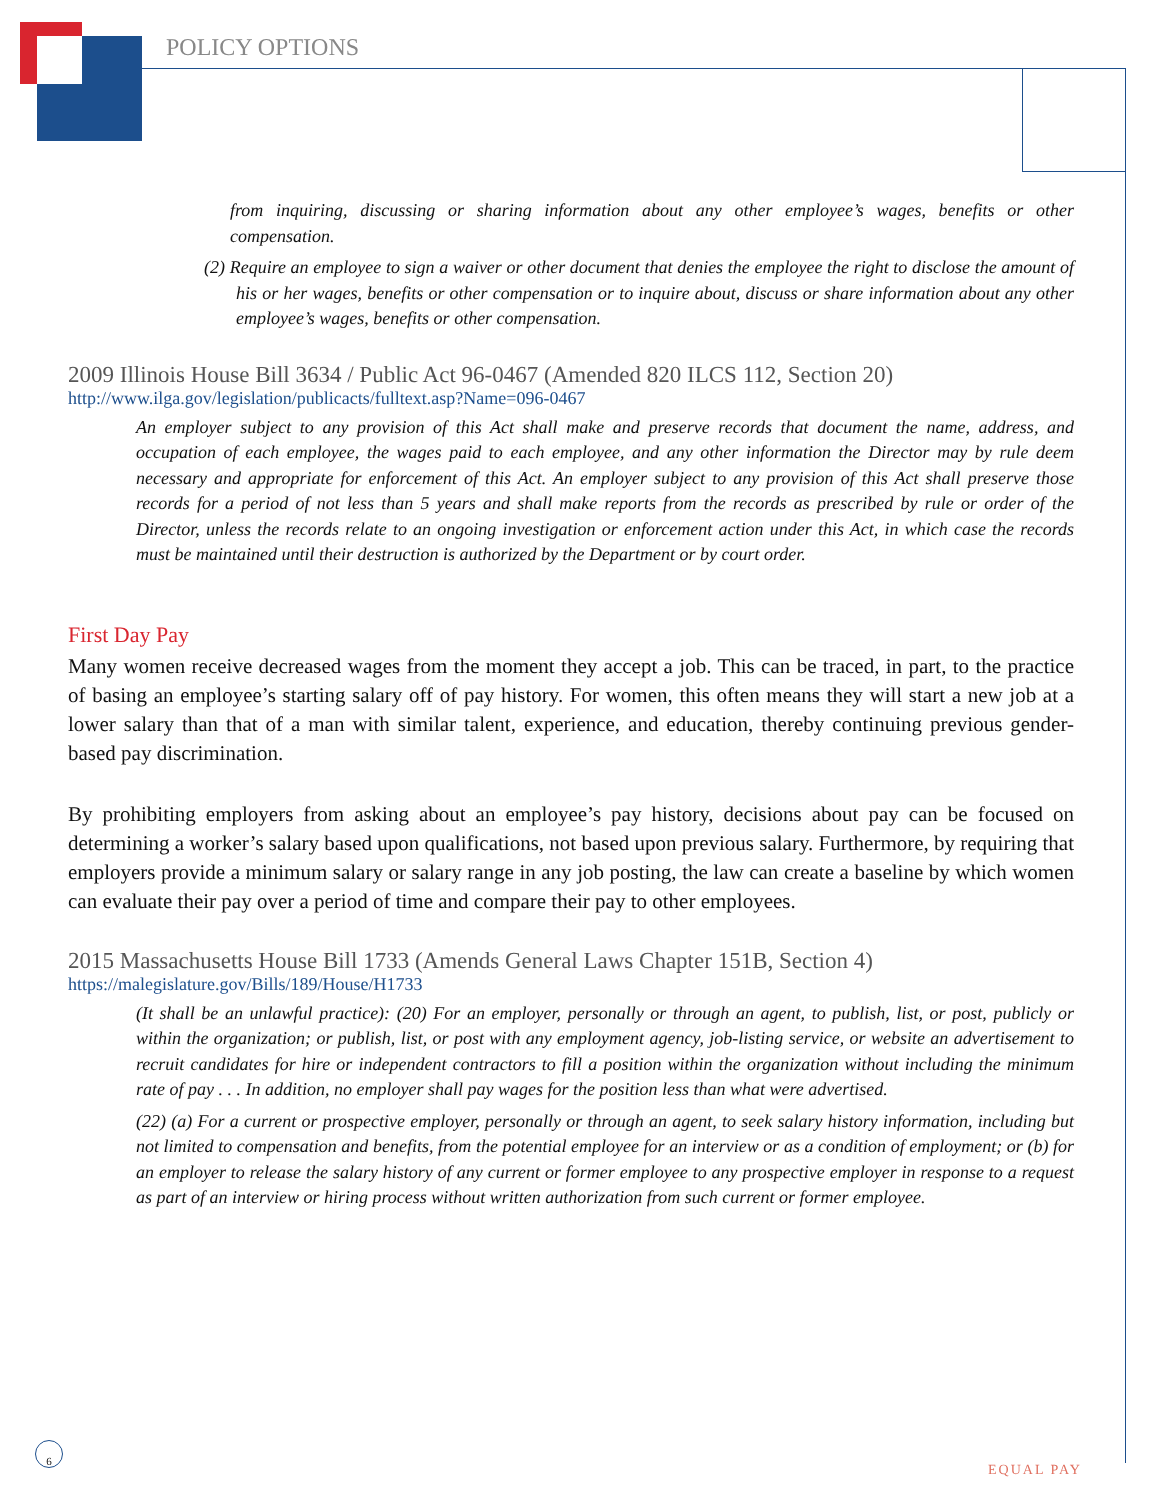POLICY OPTIONS
from inquiring, discussing or sharing information about any other employee’s wages, benefits or other compensation.
(2) Require an employee to sign a waiver or other document that denies the employee the right to disclose the amount of his or her wages, benefits or other compensation or to inquire about, discuss or share information about any other employee’s wages, benefits or other compensation.
2009 Illinois House Bill 3634 / Public Act 96-0467 (Amended 820 ILCS 112, Section 20)
http://www.ilga.gov/legislation/publicacts/fulltext.asp?Name=096-0467
An employer subject to any provision of this Act shall make and preserve records that document the name, address, and occupation of each employee, the wages paid to each employee, and any other information the Director may by rule deem necessary and appropriate for enforcement of this Act. An employer subject to any provision of this Act shall preserve those records for a period of not less than 5 years and shall make reports from the records as prescribed by rule or order of the Director, unless the records relate to an ongoing investigation or enforcement action under this Act, in which case the records must be maintained until their destruction is authorized by the Department or by court order.
First Day Pay
Many women receive decreased wages from the moment they accept a job. This can be traced, in part, to the practice of basing an employee’s starting salary off of pay history. For women, this often means they will start a new job at a lower salary than that of a man with similar talent, experience, and education, thereby continuing previous gender-based pay discrimination.
By prohibiting employers from asking about an employee’s pay history, decisions about pay can be focused on determining a worker’s salary based upon qualifications, not based upon previous salary. Furthermore, by requiring that employers provide a minimum salary or salary range in any job posting, the law can create a baseline by which women can evaluate their pay over a period of time and compare their pay to other employees.
2015 Massachusetts House Bill 1733 (Amends General Laws Chapter 151B, Section 4)
https://malegislature.gov/Bills/189/House/H1733
(It shall be an unlawful practice): (20) For an employer, personally or through an agent, to publish, list, or post, publicly or within the organization; or publish, list, or post with any employment agency, job-listing service, or website an advertisement to recruit candidates for hire or independent contractors to fill a position within the organization without including the minimum rate of pay . . . In addition, no employer shall pay wages for the position less than what were advertised.
(22) (a) For a current or prospective employer, personally or through an agent, to seek salary history information, including but not limited to compensation and benefits, from the potential employee for an interview or as a condition of employment; or (b) for an employer to release the salary history of any current or former employee to any prospective employer in response to a request as part of an interview or hiring process without written authorization from such current or former employee.
6
EQUAL PAY